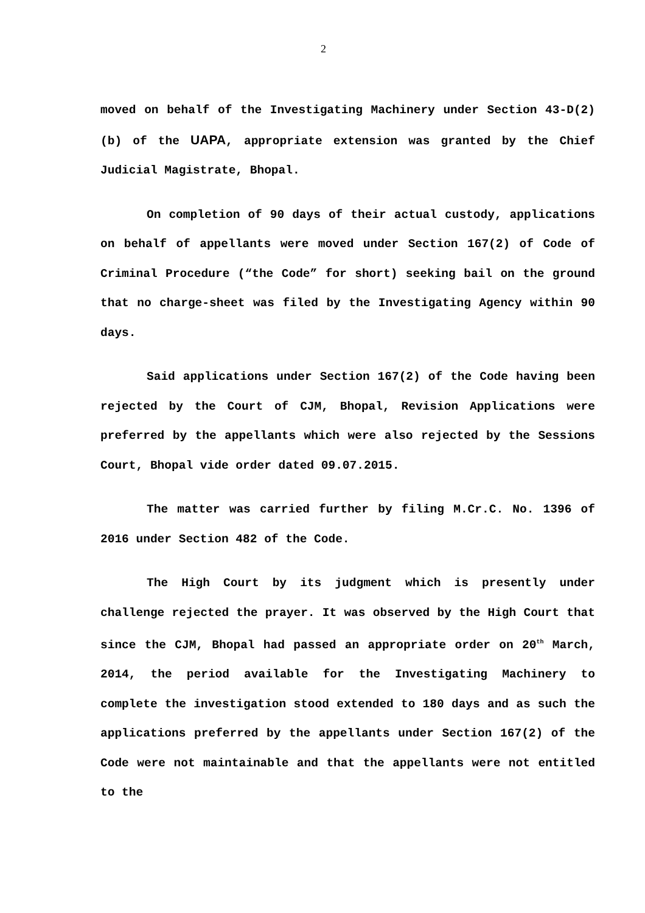2
moved on behalf of the Investigating Machinery under Section 43-D(2)(b) of the UAPA, appropriate extension was granted by the Chief Judicial Magistrate, Bhopal.
On completion of 90 days of their actual custody, applications on behalf of appellants were moved under Section 167(2) of Code of Criminal Procedure (“the Code” for short) seeking bail on the ground that no charge-sheet was filed by the Investigating Agency within 90 days.
Said applications under Section 167(2) of the Code having been rejected by the Court of CJM, Bhopal, Revision Applications were preferred by the appellants which were also rejected by the Sessions Court, Bhopal vide order dated 09.07.2015.
The matter was carried further by filing M.Cr.C. No. 1396 of 2016 under Section 482 of the Code.
The High Court by its judgment which is presently under challenge rejected the prayer. It was observed by the High Court that since the CJM, Bhopal had passed an appropriate order on 20<sup>th</sup> March, 2014, the period available for the Investigating Machinery to complete the investigation stood extended to 180 days and as such the applications preferred by the appellants under Section 167(2) of the Code were not maintainable and that the appellants were not entitled to the